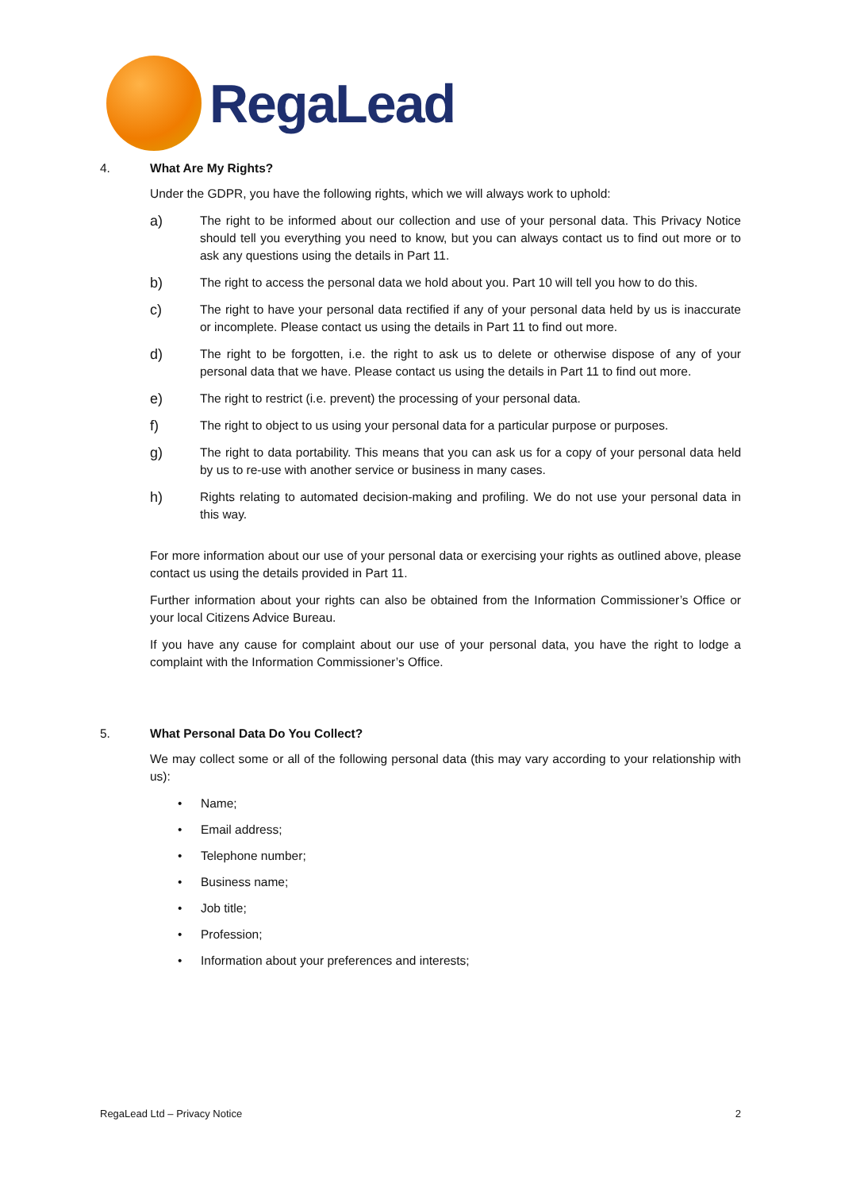RegaLead
4. What Are My Rights?
Under the GDPR, you have the following rights, which we will always work to uphold:
a) The right to be informed about our collection and use of your personal data. This Privacy Notice should tell you everything you need to know, but you can always contact us to find out more or to ask any questions using the details in Part 11.
b) The right to access the personal data we hold about you. Part 10 will tell you how to do this.
c) The right to have your personal data rectified if any of your personal data held by us is inaccurate or incomplete. Please contact us using the details in Part 11 to find out more.
d) The right to be forgotten, i.e. the right to ask us to delete or otherwise dispose of any of your personal data that we have. Please contact us using the details in Part 11 to find out more.
e) The right to restrict (i.e. prevent) the processing of your personal data.
f) The right to object to us using your personal data for a particular purpose or purposes.
g) The right to data portability. This means that you can ask us for a copy of your personal data held by us to re-use with another service or business in many cases.
h) Rights relating to automated decision-making and profiling. We do not use your personal data in this way.
For more information about our use of your personal data or exercising your rights as outlined above, please contact us using the details provided in Part 11.
Further information about your rights can also be obtained from the Information Commissioner’s Office or your local Citizens Advice Bureau.
If you have any cause for complaint about our use of your personal data, you have the right to lodge a complaint with the Information Commissioner’s Office.
5. What Personal Data Do You Collect?
We may collect some or all of the following personal data (this may vary according to your relationship with us):
• Name;
• Email address;
• Telephone number;
• Business name;
• Job title;
• Profession;
• Information about your preferences and interests;
RegaLead Ltd – Privacy Notice 2